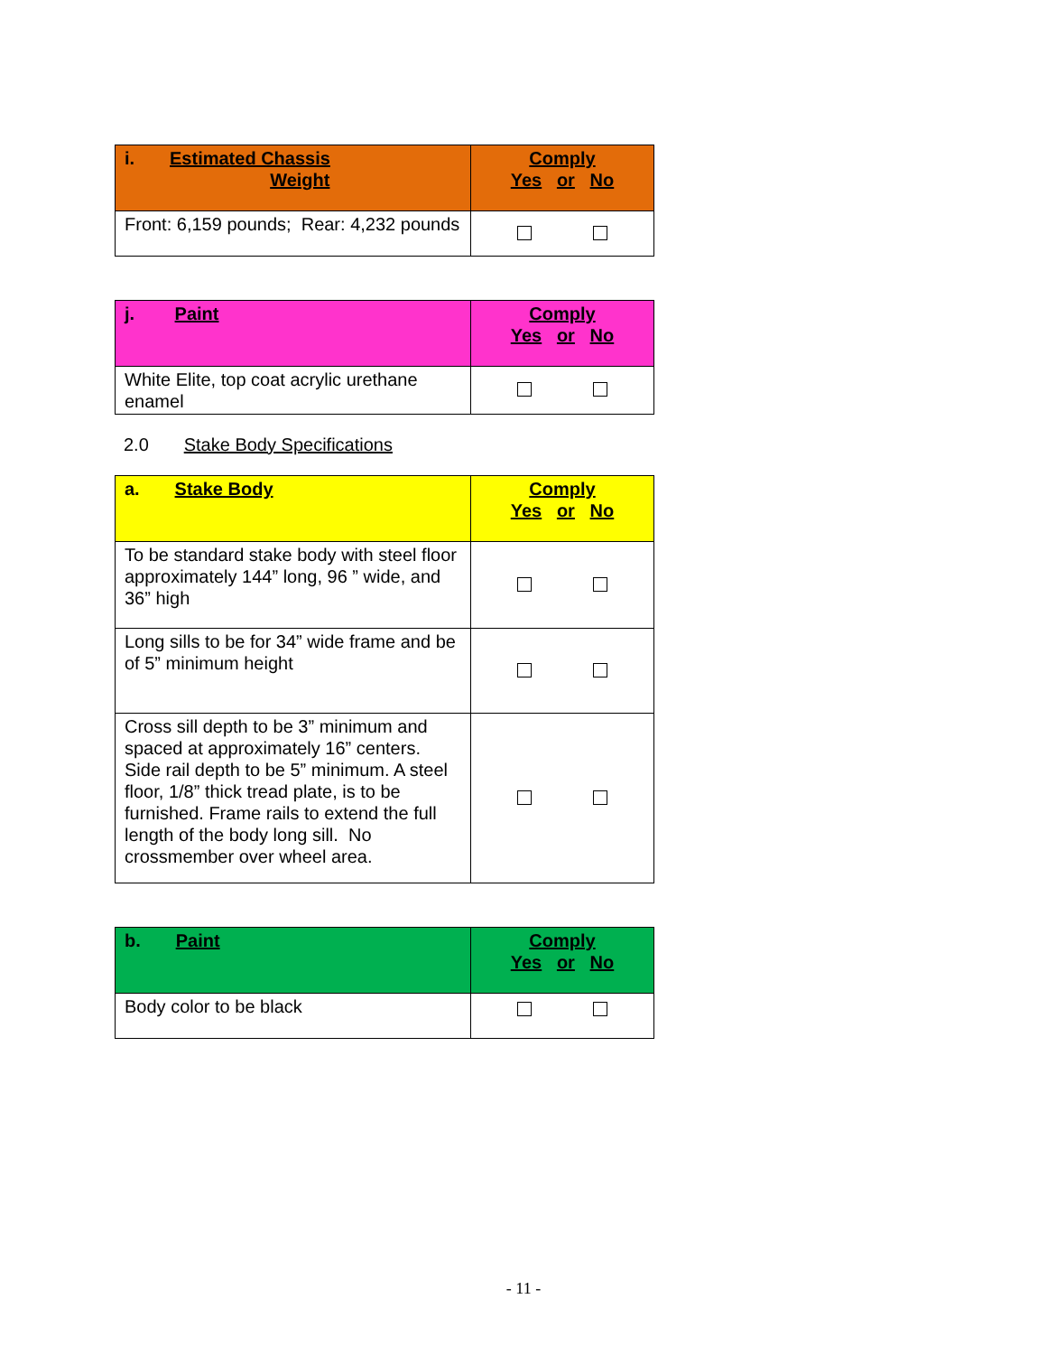| i. Estimated Chassis Weight | Comply Yes or No |
| --- | --- |
| Front: 6,159 pounds; Rear: 4,232 pounds | |
| j. Paint | Comply Yes or No |
| --- | --- |
| White Elite, top coat acrylic urethane enamel | |
2.0 Stake Body Specifications
| a. Stake Body | Comply Yes or No |
| --- | --- |
| To be standard stake body with steel floor approximately 144” long, 96 ” wide, and 36” high | |
| Long sills to be for 34” wide frame and be of 5” minimum height | |
| Cross sill depth to be 3” minimum and spaced at approximately 16” centers. Side rail depth to be 5” minimum. A steel floor, 1/8” thick tread plate, is to be furnished. Frame rails to extend the full length of the body long sill. No crossmember over wheel area. | |
| b. Paint | Comply Yes or No |
| --- | --- |
| Body color to be black | |
- 11 -